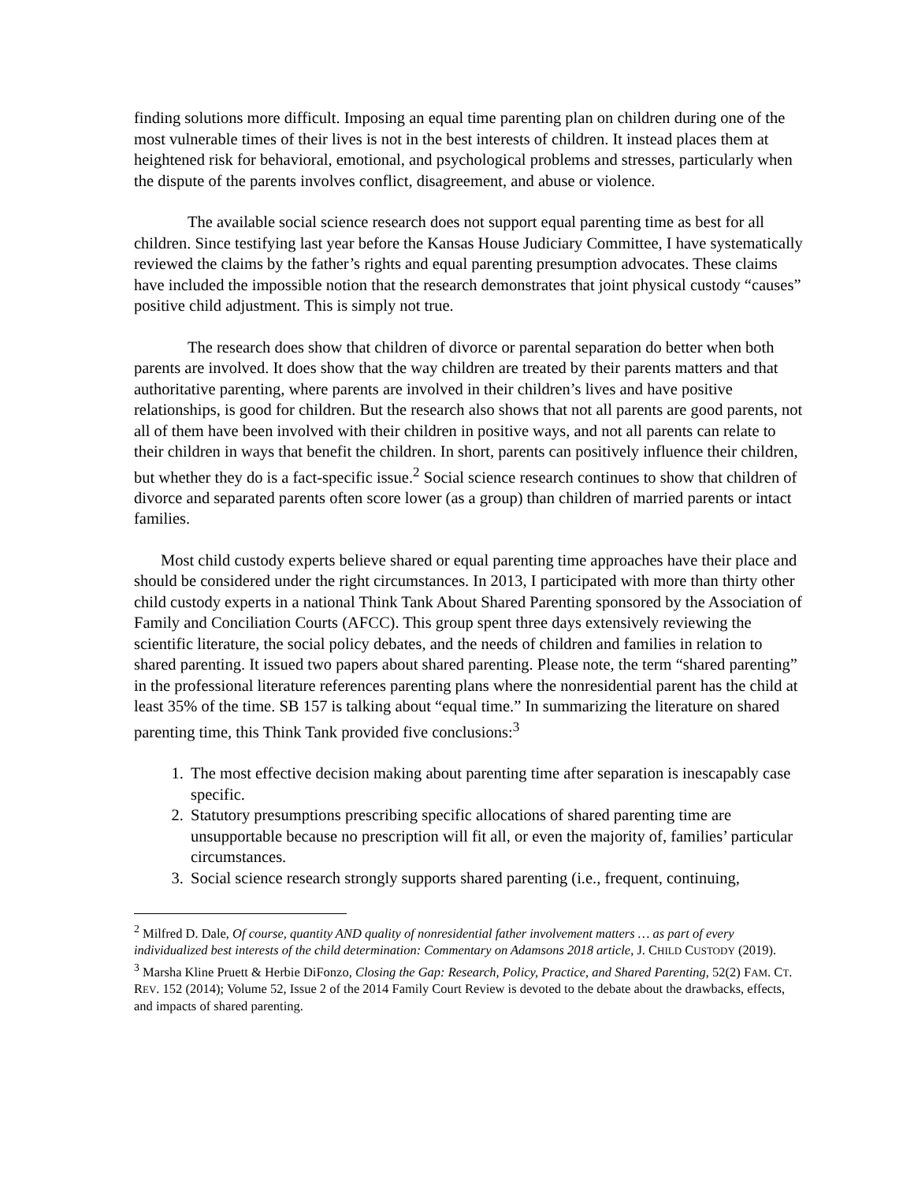finding solutions more difficult. Imposing an equal time parenting plan on children during one of the most vulnerable times of their lives is not in the best interests of children. It instead places them at heightened risk for behavioral, emotional, and psychological problems and stresses, particularly when the dispute of the parents involves conflict, disagreement, and abuse or violence.
The available social science research does not support equal parenting time as best for all children. Since testifying last year before the Kansas House Judiciary Committee, I have systematically reviewed the claims by the father’s rights and equal parenting presumption advocates. These claims have included the impossible notion that the research demonstrates that joint physical custody “causes” positive child adjustment. This is simply not true.
The research does show that children of divorce or parental separation do better when both parents are involved. It does show that the way children are treated by their parents matters and that authoritative parenting, where parents are involved in their children’s lives and have positive relationships, is good for children. But the research also shows that not all parents are good parents, not all of them have been involved with their children in positive ways, and not all parents can relate to their children in ways that benefit the children. In short, parents can positively influence their children, but whether they do is a fact-specific issue.<sup>2</sup> Social science research continues to show that children of divorce and separated parents often score lower (as a group) than children of married parents or intact families.
Most child custody experts believe shared or equal parenting time approaches have their place and should be considered under the right circumstances. In 2013, I participated with more than thirty other child custody experts in a national Think Tank About Shared Parenting sponsored by the Association of Family and Conciliation Courts (AFCC). This group spent three days extensively reviewing the scientific literature, the social policy debates, and the needs of children and families in relation to shared parenting. It issued two papers about shared parenting. Please note, the term “shared parenting” in the professional literature references parenting plans where the nonresidential parent has the child at least 35% of the time. SB 157 is talking about “equal time.” In summarizing the literature on shared parenting time, this Think Tank provided five conclusions:<sup>3</sup>
1. The most effective decision making about parenting time after separation is inescapably case specific.
2. Statutory presumptions prescribing specific allocations of shared parenting time are unsupportable because no prescription will fit all, or even the majority of, families’ particular circumstances.
3. Social science research strongly supports shared parenting (i.e., frequent, continuing,
<sup>2</sup> Milfred D. Dale, Of course, quantity AND quality of nonresidential father involvement matters … as part of every individualized best interests of the child determination: Commentary on Adamsons 2018 article, J. CHILD CUSTODY (2019).
<sup>3</sup> Marsha Kline Pruett & Herbie DiFonzo, Closing the Gap: Research, Policy, Practice, and Shared Parenting, 52(2) FAM. CT. REV. 152 (2014); Volume 52, Issue 2 of the 2014 Family Court Review is devoted to the debate about the drawbacks, effects, and impacts of shared parenting.